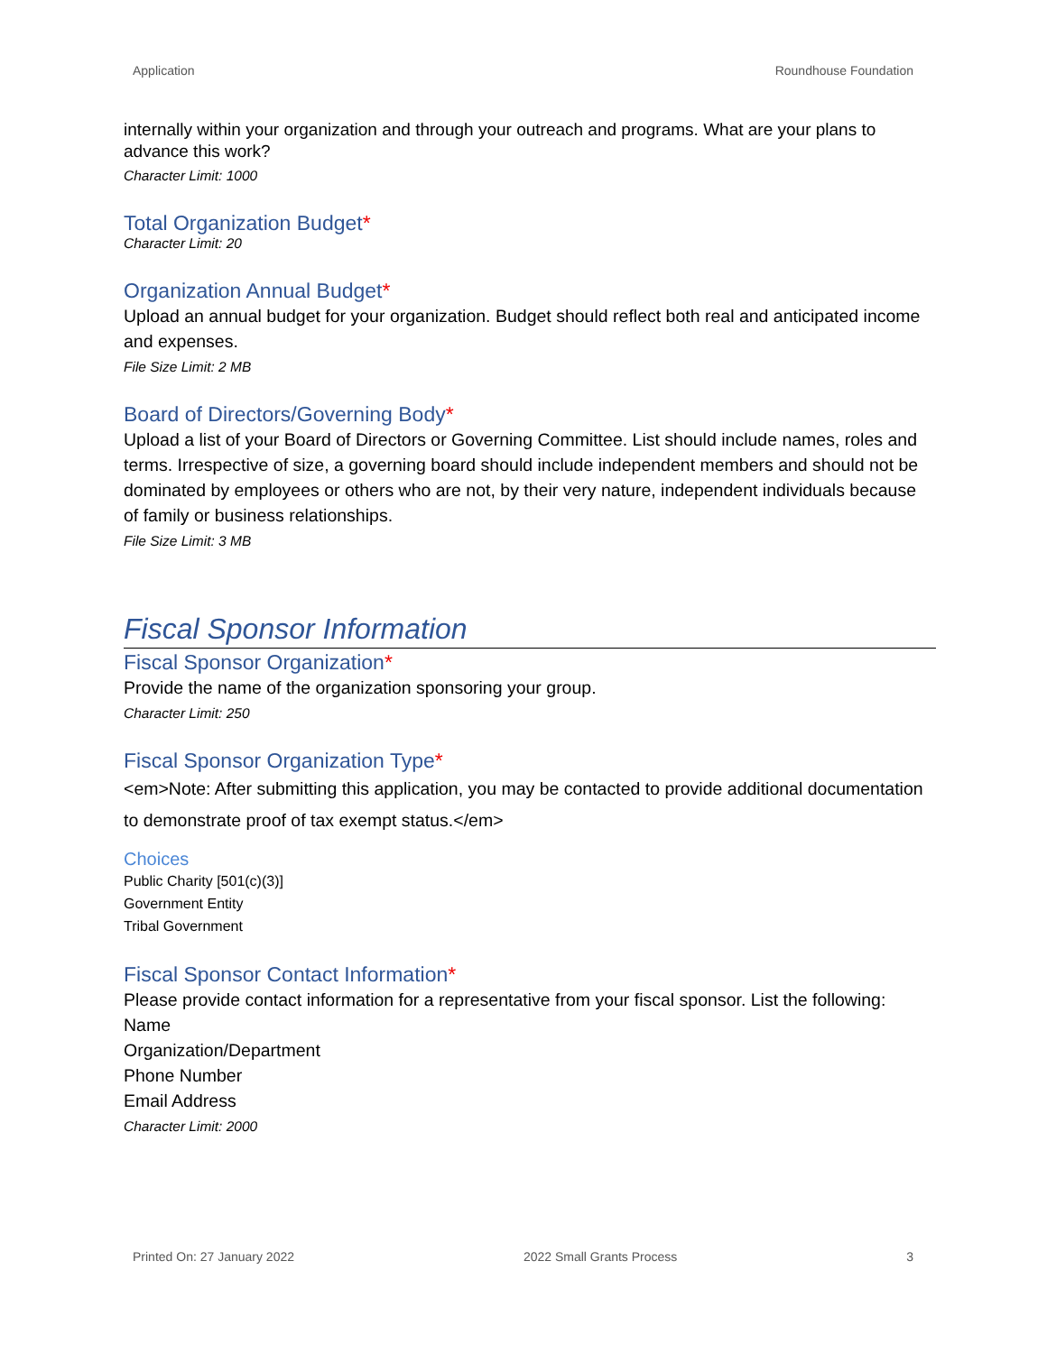Application Roundhouse Foundation
internally within your organization and through your outreach and programs. What are your plans to advance this work?
Character Limit: 1000
Total Organization Budget*
Character Limit: 20
Organization Annual Budget*
Upload an annual budget for your organization. Budget should reflect both real and anticipated income and expenses.
File Size Limit: 2 MB
Board of Directors/Governing Body*
Upload a list of your Board of Directors or Governing Committee. List should include names, roles and terms. Irrespective of size, a governing board should include independent members and should not be dominated by employees or others who are not, by their very nature, independent individuals because of family or business relationships.
File Size Limit: 3 MB
Fiscal Sponsor Information
Fiscal Sponsor Organization*
Provide the name of the organization sponsoring your group.
Character Limit: 250
Fiscal Sponsor Organization Type*
<em>Note: After submitting this application, you may be contacted to provide additional documentation to demonstrate proof of tax exempt status.</em>
Choices
Public Charity [501(c)(3)]
Government Entity
Tribal Government
Fiscal Sponsor Contact Information*
Please provide contact information for a representative from your fiscal sponsor. List the following:
Name
Organization/Department
Phone Number
Email Address
Character Limit: 2000
Printed On: 27 January 2022 2022 Small Grants Process 3